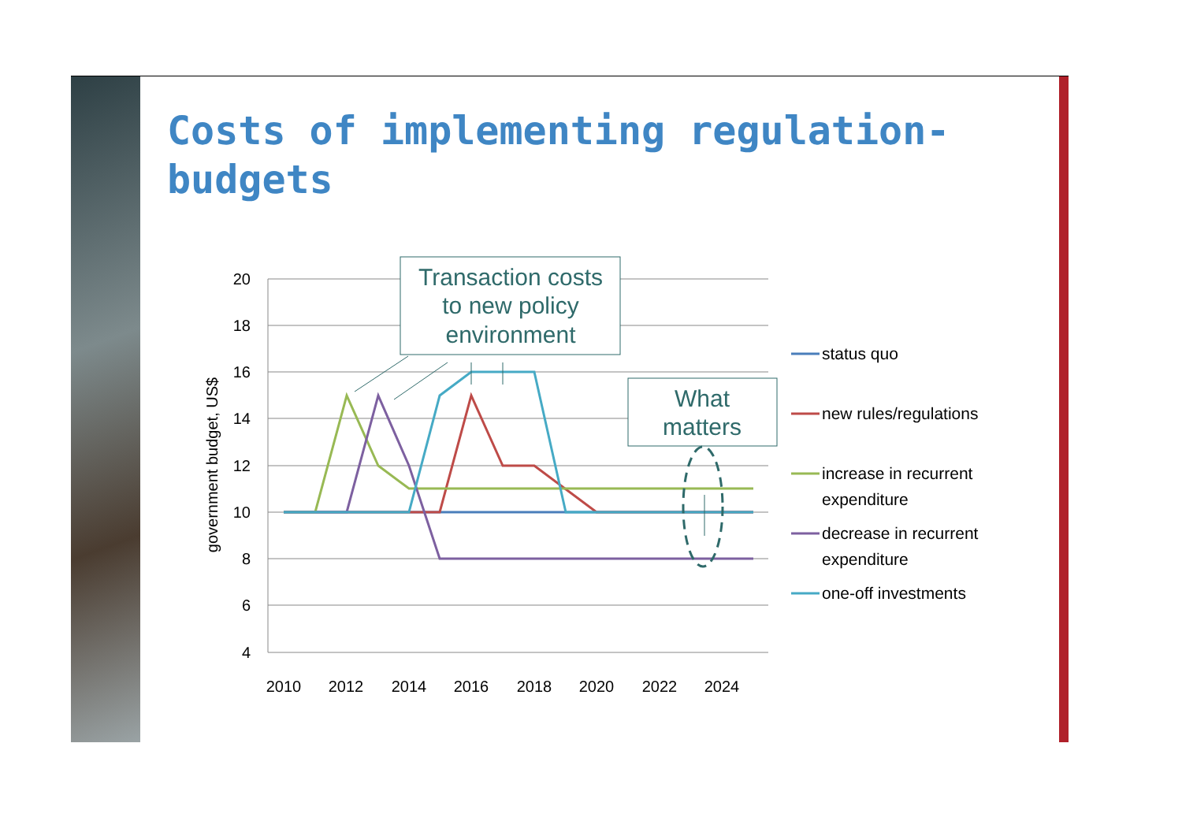Costs of implementing regulation-budgets
20
18
16
14
12
10
8
6
4
2010
2012
2014
2016
2018
2020
2022
2024
government budget, US$
Transaction costs
to new policy
environment
What
matters
status quo
new rules/regulations
increase in recurrent
expenditure
decrease in recurrent
expenditure
one-off investments